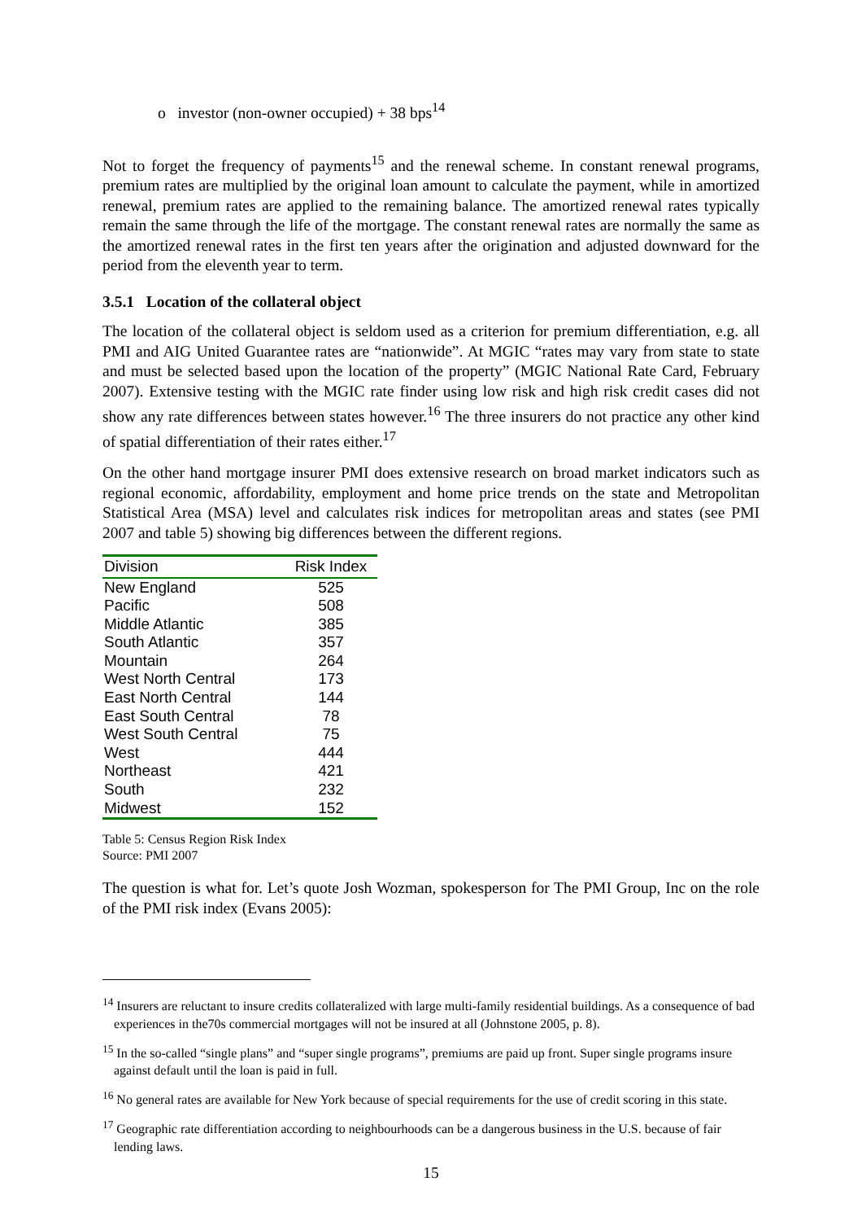o investor (non-owner occupied) + 38 bps<sup>14</sup>
Not to forget the frequency of payments<sup>15</sup> and the renewal scheme. In constant renewal programs, premium rates are multiplied by the original loan amount to calculate the payment, while in amortized renewal, premium rates are applied to the remaining balance. The amortized renewal rates typically remain the same through the life of the mortgage. The constant renewal rates are normally the same as the amortized renewal rates in the first ten years after the origination and adjusted downward for the period from the eleventh year to term.
3.5.1 Location of the collateral object
The location of the collateral object is seldom used as a criterion for premium differentiation, e.g. all PMI and AIG United Guarantee rates are “nationwide”. At MGIC “rates may vary from state to state and must be selected based upon the location of the property” (MGIC National Rate Card, February 2007). Extensive testing with the MGIC rate finder using low risk and high risk credit cases did not show any rate differences between states however.<sup>16</sup> The three insurers do not practice any other kind of spatial differentiation of their rates either.<sup>17</sup>
On the other hand mortgage insurer PMI does extensive research on broad market indicators such as regional economic, affordability, employment and home price trends on the state and Metropolitan Statistical Area (MSA) level and calculates risk indices for metropolitan areas and states (see PMI 2007 and table 5) showing big differences between the different regions.
| Division | Risk Index |
| --- | --- |
| New England | 525 |
| Pacific | 508 |
| Middle Atlantic | 385 |
| South Atlantic | 357 |
| Mountain | 264 |
| West North Central | 173 |
| East North Central | 144 |
| East South Central | 78 |
| West South Central | 75 |
| West | 444 |
| Northeast | 421 |
| South | 232 |
| Midwest | 152 |
Table 5: Census Region Risk Index
Source: PMI 2007
The question is what for. Let’s quote Josh Wozman, spokesperson for The PMI Group, Inc on the role of the PMI risk index (Evans 2005):
<sup>14</sup> Insurers are reluctant to insure credits collateralized with large multi-family residential buildings. As a consequence of bad experiences in the70s commercial mortgages will not be insured at all (Johnstone 2005, p. 8).
<sup>15</sup> In the so-called “single plans” and “super single programs”, premiums are paid up front. Super single programs insure against default until the loan is paid in full.
<sup>16</sup> No general rates are available for New York because of special requirements for the use of credit scoring in this state.
<sup>17</sup> Geographic rate differentiation according to neighbourhoods can be a dangerous business in the U.S. because of fair lending laws.
15